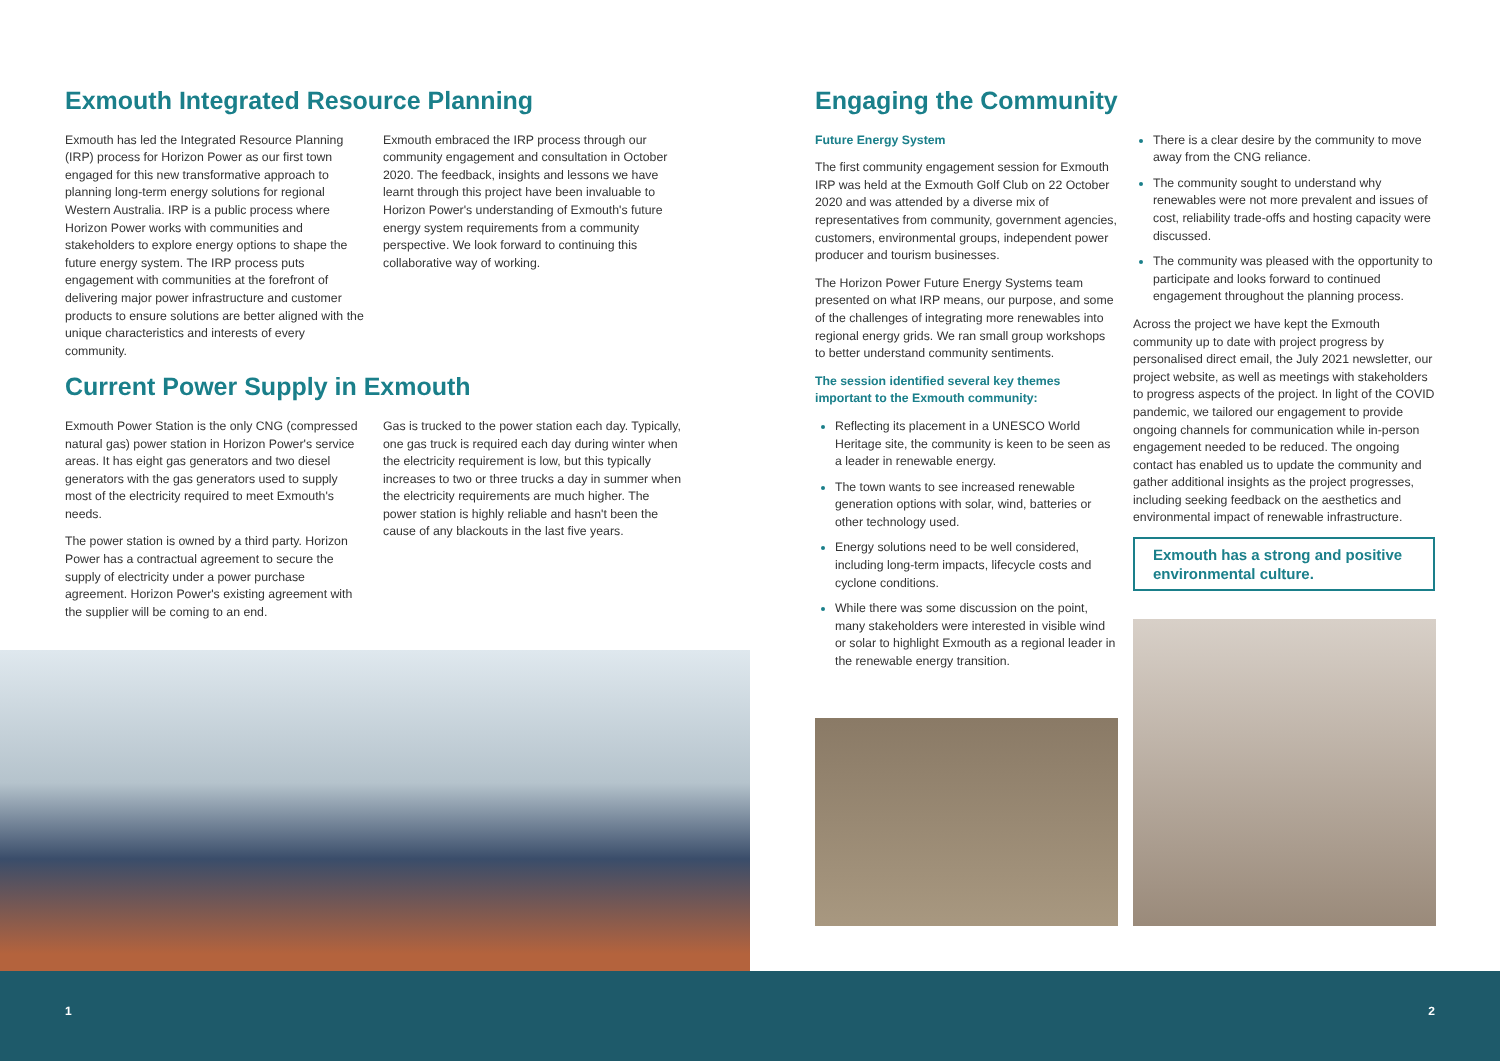Exmouth Integrated Resource Planning
Exmouth has led the Integrated Resource Planning (IRP) process for Horizon Power as our first town engaged for this new transformative approach to planning long-term energy solutions for regional Western Australia. IRP is a public process where Horizon Power works with communities and stakeholders to explore energy options to shape the future energy system. The IRP process puts engagement with communities at the forefront of delivering major power infrastructure and customer products to ensure solutions are better aligned with the unique characteristics and interests of every community.
Exmouth embraced the IRP process through our community engagement and consultation in October 2020. The feedback, insights and lessons we have learnt through this project have been invaluable to Horizon Power's understanding of Exmouth's future energy system requirements from a community perspective. We look forward to continuing this collaborative way of working.
Current Power Supply in Exmouth
Exmouth Power Station is the only CNG (compressed natural gas) power station in Horizon Power's service areas. It has eight gas generators and two diesel generators with the gas generators used to supply most of the electricity required to meet Exmouth's needs.
The power station is owned by a third party. Horizon Power has a contractual agreement to secure the supply of electricity under a power purchase agreement. Horizon Power's existing agreement with the supplier will be coming to an end.
Gas is trucked to the power station each day. Typically, one gas truck is required each day during winter when the electricity requirement is low, but this typically increases to two or three trucks a day in summer when the electricity requirements are much higher. The power station is highly reliable and hasn't been the cause of any blackouts in the last five years.
Engaging the Community
Future Energy System
The first community engagement session for Exmouth IRP was held at the Exmouth Golf Club on 22 October 2020 and was attended by a diverse mix of representatives from community, government agencies, customers, environmental groups, independent power producer and tourism businesses.
The Horizon Power Future Energy Systems team presented on what IRP means, our purpose, and some of the challenges of integrating more renewables into regional energy grids. We ran small group workshops to better understand community sentiments.
The session identified several key themes important to the Exmouth community:
Reflecting its placement in a UNESCO World Heritage site, the community is keen to be seen as a leader in renewable energy.
The town wants to see increased renewable generation options with solar, wind, batteries or other technology used.
Energy solutions need to be well considered, including long-term impacts, lifecycle costs and cyclone conditions.
While there was some discussion on the point, many stakeholders were interested in visible wind or solar to highlight Exmouth as a regional leader in the renewable energy transition.
There is a clear desire by the community to move away from the CNG reliance.
The community sought to understand why renewables were not more prevalent and issues of cost, reliability trade-offs and hosting capacity were discussed.
The community was pleased with the opportunity to participate and looks forward to continued engagement throughout the planning process.
Across the project we have kept the Exmouth community up to date with project progress by personalised direct email, the July 2021 newsletter, our project website, as well as meetings with stakeholders to progress aspects of the project. In light of the COVID pandemic, we tailored our engagement to provide ongoing channels for communication while in-person engagement needed to be reduced. The ongoing contact has enabled us to update the community and gather additional insights as the project progresses, including seeking feedback on the aesthetics and environmental impact of renewable infrastructure.
Exmouth has a strong and positive environmental culture.
1 2